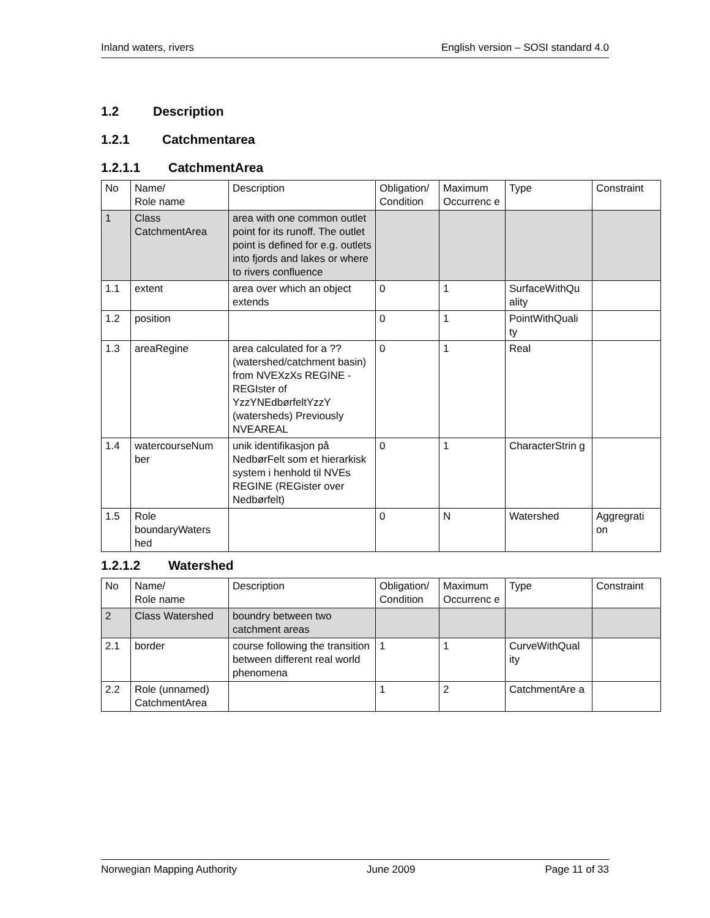Inland waters, rivers English version – SOSI standard 4.0
1.2 Description
1.2.1 Catchmentarea
1.2.1.1 CatchmentArea
| No | Name/ Role name | Description | Obligation/ Condition | Maximum Occurrenc e | Type | Constraint |
| 1 | Class CatchmentArea | area with one common outlet point for its runoff. The outlet point is defined for e.g. outlets into fjords and lakes or where to rivers confluence | | | | |
| 1.1 | extent | area over which an object extends | 0 | 1 | SurfaceWithQu ality | |
| 1.2 | position | | 0 | 1 | PointWithQuali ty | |
| 1.3 | areaRegine | area calculated for a ??(watershed/catchment basin) from NVEXzXs REGINE - REGIster of YzzYNEdbørfeltYzzY (watersheds) Previously NVEAREAL | 0 | 1 | Real | |
| 1.4 | watercourseNum ber | unik identifikasjon på NedbørFelt som et hierarkisk system i henhold til NVEs REGINE (REGister over Nedbørfelt) | 0 | 1 | CharacterStrin g | |
| 1.5 | Role boundaryWaters hed | | 0 | N | Watershed | Aggregrati on |
1.2.1.2 Watershed
| No | Name/ Role name | Description | Obligation/ Condition | Maximum Occurrenc e | Type | Constraint |
| 2 | Class Watershed | boundry between two catchment areas | | | | |
| 2.1 | border | course following the transition between different real world phenomena | 1 | 1 | CurveWithQual ity | |
| 2.2 | Role (unnamed) CatchmentArea | | 1 | 2 | CatchmentAre a | |
Norwegian Mapping Authority June 2009 Page 11 of 33